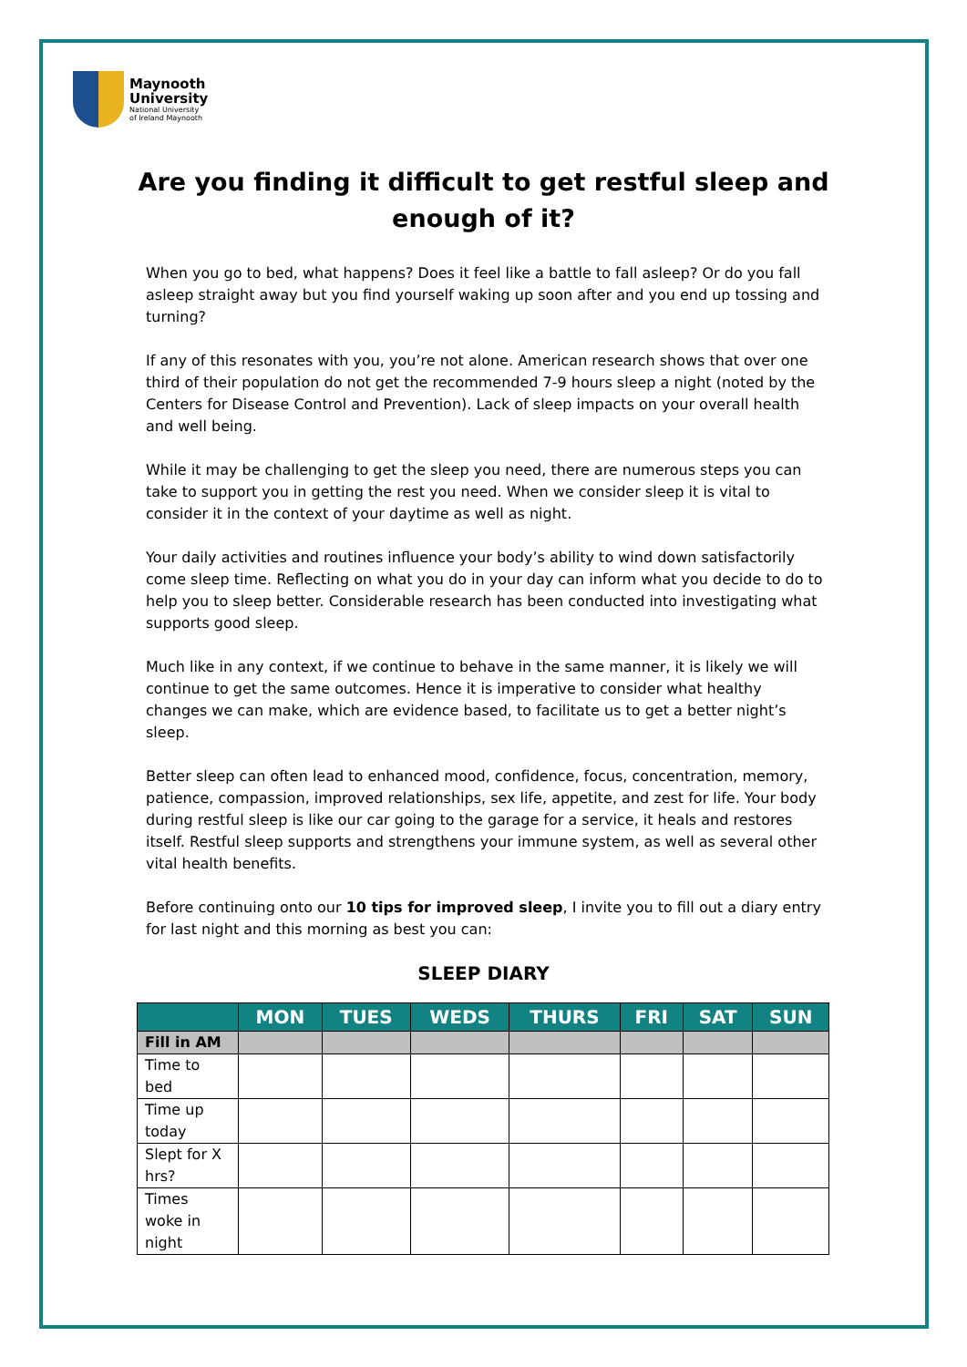Maynooth
University
National University
of Ireland Maynooth
Are you finding it difficult to get restful sleep and
enough of it?
When you go to bed, what happens? Does it feel like a battle to fall asleep? Or do you fall asleep straight away but you find yourself waking up soon after and you end up tossing and turning?
If any of this resonates with you, you’re not alone. American research shows that over one third of their population do not get the recommended 7-9 hours sleep a night (noted by the Centers for Disease Control and Prevention). Lack of sleep impacts on your overall health and well being.
While it may be challenging to get the sleep you need, there are numerous steps you can take to support you in getting the rest you need. When we consider sleep it is vital to consider it in the context of your daytime as well as night.
Your daily activities and routines influence your body’s ability to wind down satisfactorily come sleep time. Reflecting on what you do in your day can inform what you decide to do to help you to sleep better. Considerable research has been conducted into investigating what supports good sleep.
Much like in any context, if we continue to behave in the same manner, it is likely we will continue to get the same outcomes. Hence it is imperative to consider what healthy changes we can make, which are evidence based, to facilitate us to get a better night’s sleep.
Better sleep can often lead to enhanced mood, confidence, focus, concentration, memory, patience, compassion, improved relationships, sex life, appetite, and zest for life. Your body during restful sleep is like our car going to the garage for a service, it heals and restores itself. Restful sleep supports and strengthens your immune system, as well as several other vital health benefits.
Before continuing onto our 10 tips for improved sleep, I invite you to fill out a diary entry for last night and this morning as best you can:
SLEEP DIARY
| | MON | TUES | WEDS | THURS | FRI | SAT | SUN |
| --- | --- | --- | --- | --- | --- | --- | --- |
| Fill in AM | | | | | | | |
| Time to bed | | | | | | | |
| Time up today | | | | | | | |
| Slept for X hrs? | | | | | | | |
| Times woke in night | | | | | | | |